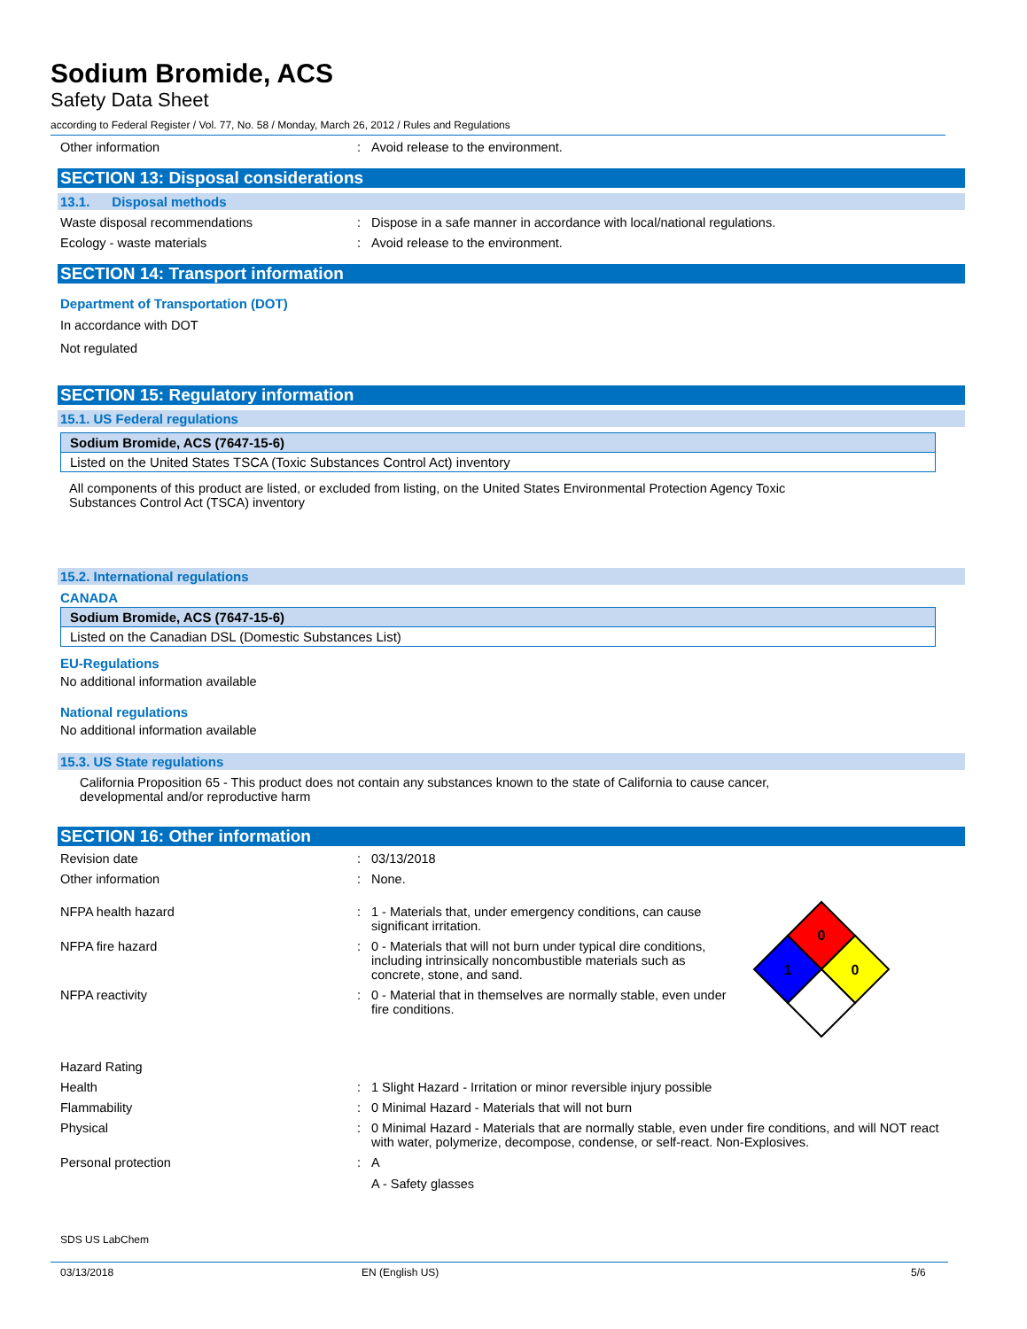Sodium Bromide, ACS
Safety Data Sheet
according to Federal Register / Vol. 77, No. 58 / Monday, March 26, 2012 / Rules and Regulations
Other information : Avoid release to the environment.
SECTION 13: Disposal considerations
13.1. Disposal methods
Waste disposal recommendations : Dispose in a safe manner in accordance with local/national regulations.
Ecology - waste materials : Avoid release to the environment.
SECTION 14: Transport information
Department of Transportation (DOT)
In accordance with DOT
Not regulated
SECTION 15: Regulatory information
15.1. US Federal regulations
| Sodium Bromide, ACS (7647-15-6) |
| --- |
| Listed on the United States TSCA (Toxic Substances Control Act) inventory |
All components of this product are listed, or excluded from listing, on the United States Environmental Protection Agency Toxic Substances Control Act (TSCA) inventory
15.2. International regulations
CANADA
| Sodium Bromide, ACS (7647-15-6) |
| --- |
| Listed on the Canadian DSL (Domestic Substances List) |
EU-Regulations
No additional information available
National regulations
No additional information available
15.3. US State regulations
California Proposition 65 - This product does not contain any substances known to the state of California to cause cancer, developmental and/or reproductive harm
SECTION 16: Other information
Revision date : 03/13/2018
Other information : None.
NFPA health hazard : 1 - Materials that, under emergency conditions, can cause significant irritation.
NFPA fire hazard : 0 - Materials that will not burn under typical dire conditions, including intrinsically noncombustible materials such as concrete, stone, and sand.
NFPA reactivity : 0 - Material that in themselves are normally stable, even under fire conditions.
0
1
0
Hazard Rating
Health : 1 Slight Hazard - Irritation or minor reversible injury possible
Flammability : 0 Minimal Hazard - Materials that will not burn
Physical : 0 Minimal Hazard - Materials that are normally stable, even under fire conditions, and will NOT react with water, polymerize, decompose, condense, or self-react. Non-Explosives.
Personal protection : A
A - Safety glasses
SDS US LabChem
03/13/2018 EN (English US) 5/6